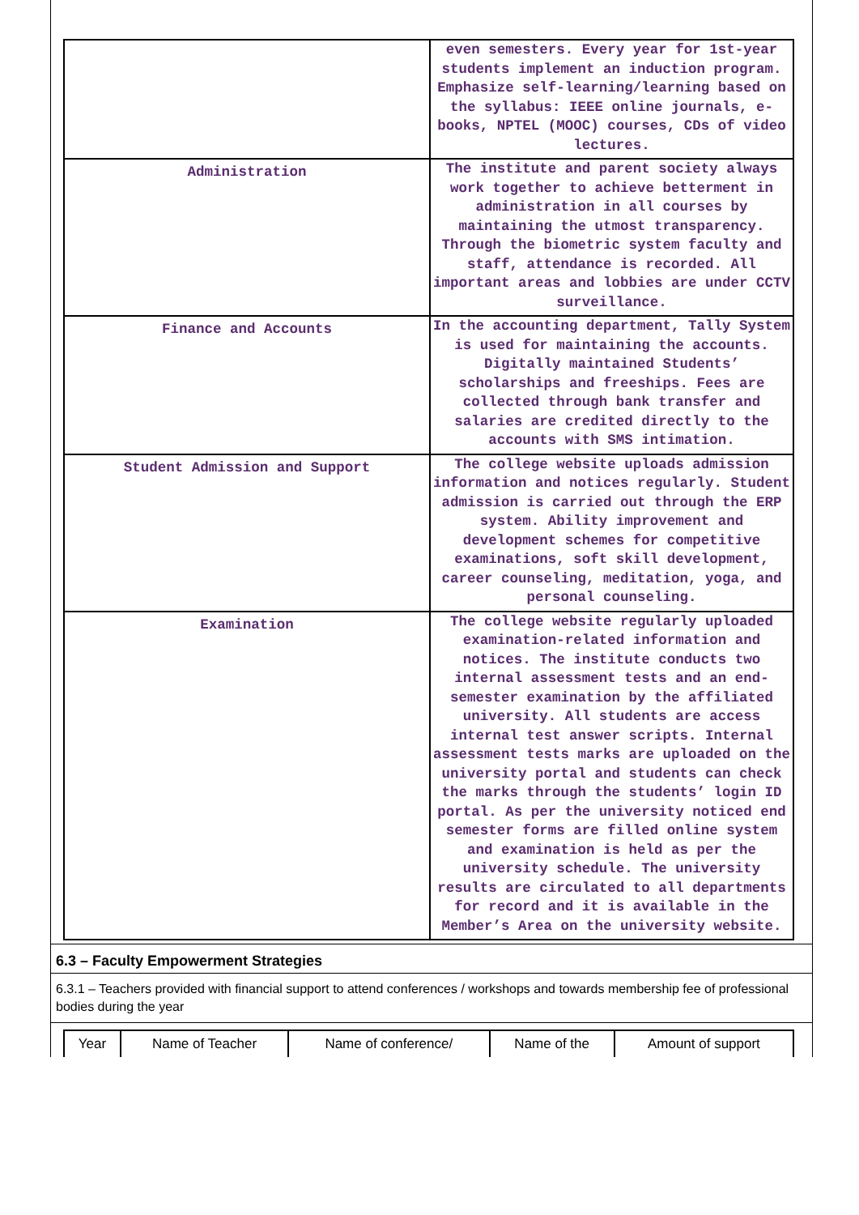| | even semesters. Every year for 1st-year students implement an induction program. Emphasize self-learning/learning based on the syllabus: IEEE online journals, e-books, NPTEL (MOOC) courses, CDs of video lectures. |
| Administration | The institute and parent society always work together to achieve betterment in administration in all courses by maintaining the utmost transparency. Through the biometric system faculty and staff, attendance is recorded. All important areas and lobbies are under CCTV surveillance. |
| Finance and Accounts | In the accounting department, Tally System is used for maintaining the accounts. Digitally maintained Students’ scholarships and freeships. Fees are collected through bank transfer and salaries are credited directly to the accounts with SMS intimation. |
| Student Admission and Support | The college website uploads admission information and notices regularly. Student admission is carried out through the ERP system. Ability improvement and development schemes for competitive examinations, soft skill development, career counseling, meditation, yoga, and personal counseling. |
| Examination | The college website regularly uploaded examination-related information and notices. The institute conducts two internal assessment tests and an end-semester examination by the affiliated university. All students are access internal test answer scripts. Internal assessment tests marks are uploaded on the university portal and students can check the marks through the students’ login ID portal. As per the university noticed end semester forms are filled online system and examination is held as per the university schedule. The university results are circulated to all departments for record and it is available in the Member’s Area on the university website. |
6.3 – Faculty Empowerment Strategies
6.3.1 – Teachers provided with financial support to attend conferences / workshops and towards membership fee of professional bodies during the year
| Year | Name of Teacher | Name of conference/ | Name of the | Amount of support |